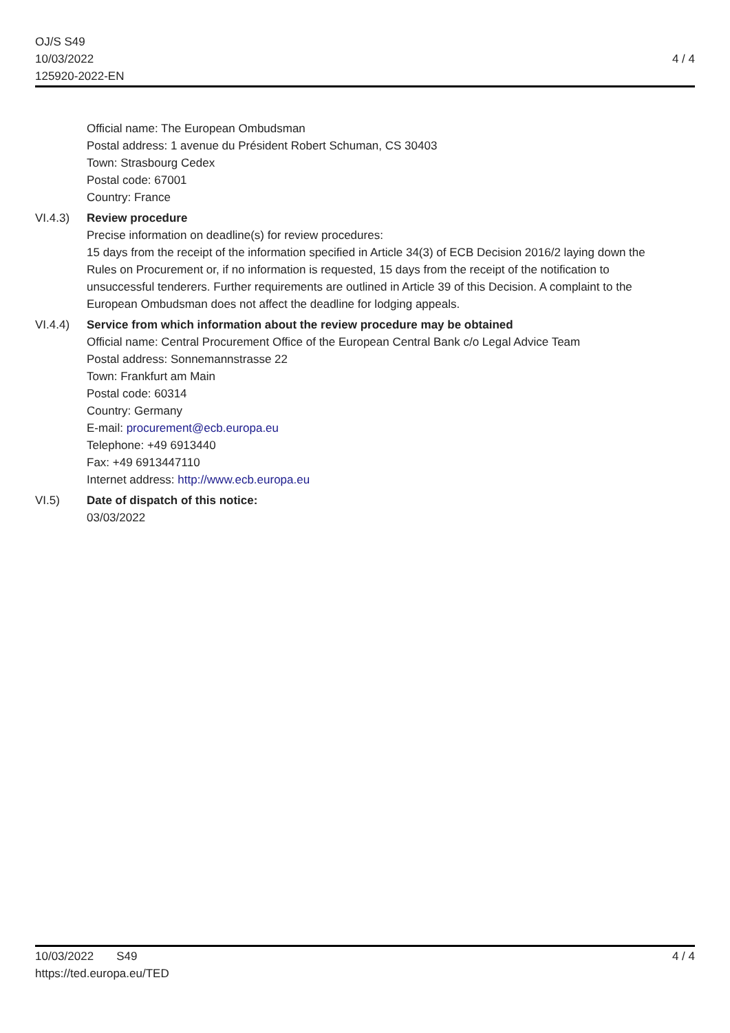OJ/S S49
10/03/2022
125920-2022-EN
4 / 4
Official name: The European Ombudsman
Postal address: 1 avenue du Président Robert Schuman, CS 30403
Town: Strasbourg Cedex
Postal code: 67001
Country: France
VI.4.3) Review procedure
Precise information on deadline(s) for review procedures:
15 days from the receipt of the information specified in Article 34(3) of ECB Decision 2016/2 laying down the Rules on Procurement or, if no information is requested, 15 days from the receipt of the notification to unsuccessful tenderers. Further requirements are outlined in Article 39 of this Decision. A complaint to the European Ombudsman does not affect the deadline for lodging appeals.
VI.4.4) Service from which information about the review procedure may be obtained
Official name: Central Procurement Office of the European Central Bank c/o Legal Advice Team
Postal address: Sonnemannstrasse 22
Town: Frankfurt am Main
Postal code: 60314
Country: Germany
E-mail: procurement@ecb.europa.eu
Telephone: +49 6913440
Fax: +49 6913447110
Internet address: http://www.ecb.europa.eu
VI.5) Date of dispatch of this notice:
03/03/2022
10/03/2022 S49
https://ted.europa.eu/TED
4 / 4